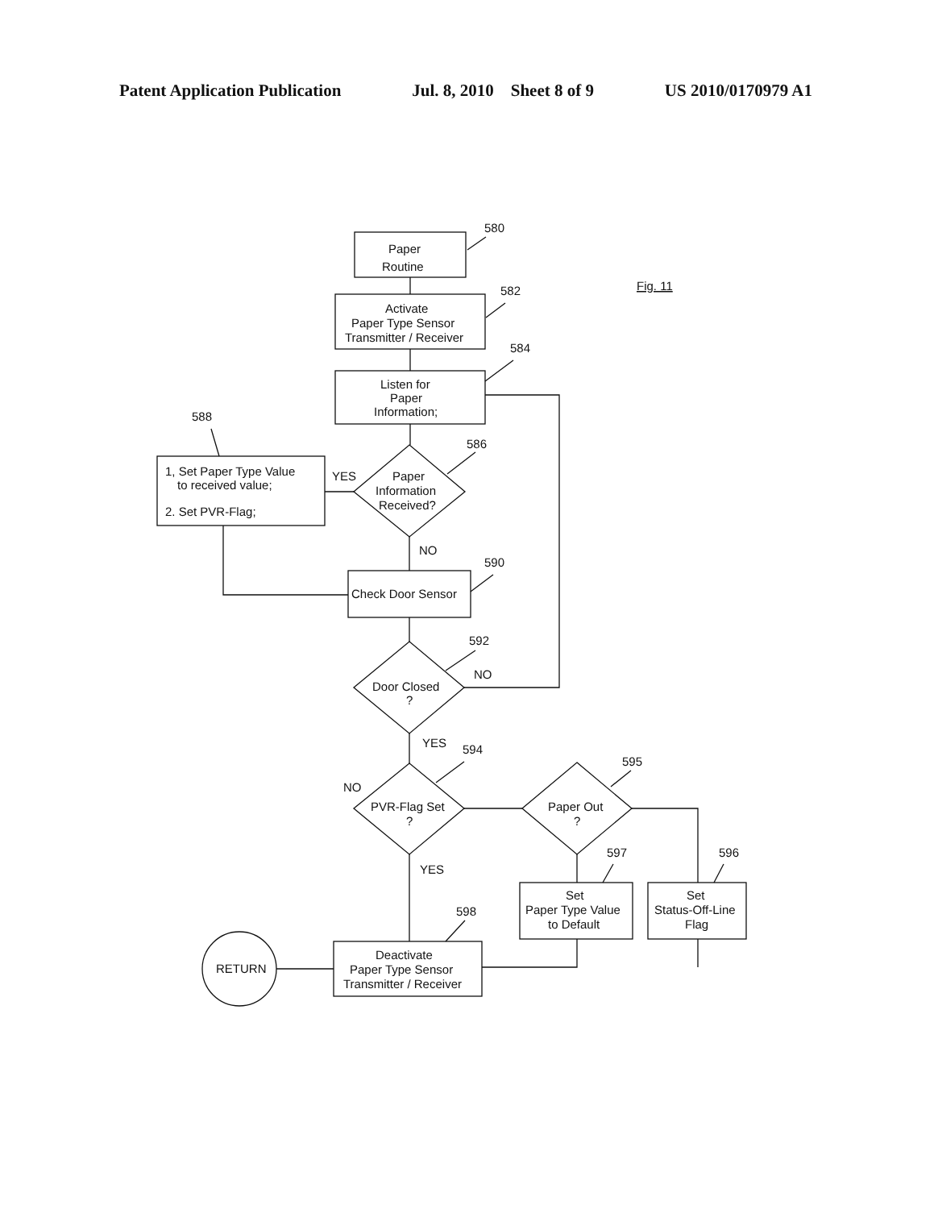Patent Application Publication Jul. 8, 2010 Sheet 8 of 9 US 2010/0170979 A1
Paper
Routine
Activate
Paper Type Sensor
Transmitter / Receiver
Listen for
Paper
Information;
1, Set Paper Type Value
to received value;
2. Set PVR-Flag;
Paper
Information
Received?
Check Door Sensor
Door Closed
?
PVR-Flag Set
?
Paper Out
?
Set
Paper Type Value
to Default
Set
Status-Off-Line
Flag
Deactivate
Paper Type Sensor
Transmitter / Receiver
RETURN
YES
NO
NO
YES
NO
YES
580
582
584
588
586
590
592
594
595
597
596
598
Fig. 11